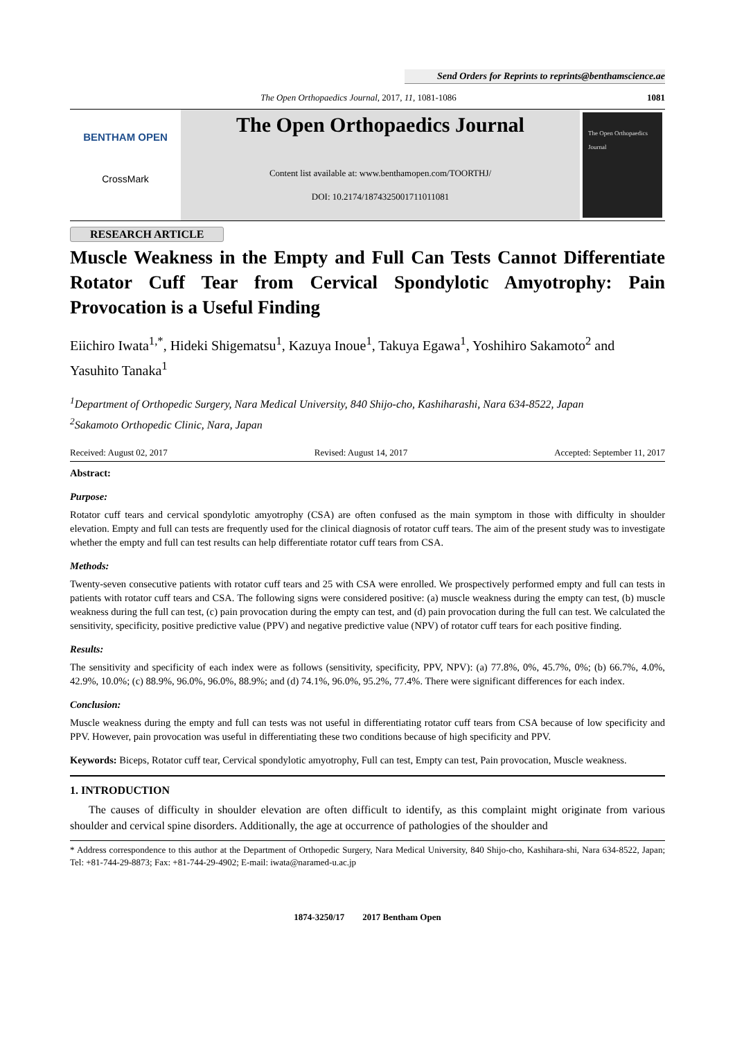Send Orders for Reprints to reprints@benthamscience.ae
The Open Orthopaedics Journal, 2017, 11, 1081-1086 1081
BENTHAM OPEN
CrossMark
The Open Orthopaedics Journal
Content list available at: www.benthamopen.com/TOORTHJ/
DOI: 10.2174/1874325001711011081
The Open Orthopaedics Journal
RESEARCH ARTICLE
Muscle Weakness in the Empty and Full Can Tests Cannot Differentiate Rotator Cuff Tear from Cervical Spondylotic Amyotrophy: Pain Provocation is a Useful Finding
Eiichiro Iwata<sup>1,*</sup>, Hideki Shigematsu<sup>1</sup>, Kazuya Inoue<sup>1</sup>, Takuya Egawa<sup>1</sup>, Yoshihiro Sakamoto<sup>2</sup> and Yasuhito Tanaka<sup>1</sup>
<sup>1</sup> Department of Orthopedic Surgery, Nara Medical University, 840 Shijo-cho, Kashiharashi, Nara 634-8522, Japan
<sup>2</sup> Sakamoto Orthopedic Clinic, Nara, Japan
Received: August 02, 2017 Revised: August 14, 2017 Accepted: September 11, 2017
Abstract:
Purpose:
Rotator cuff tears and cervical spondylotic amyotrophy (CSA) are often confused as the main symptom in those with difficulty in shoulder elevation. Empty and full can tests are frequently used for the clinical diagnosis of rotator cuff tears. The aim of the present study was to investigate whether the empty and full can test results can help differentiate rotator cuff tears from CSA.
Methods:
Twenty-seven consecutive patients with rotator cuff tears and 25 with CSA were enrolled. We prospectively performed empty and full can tests in patients with rotator cuff tears and CSA. The following signs were considered positive: (a) muscle weakness during the empty can test, (b) muscle weakness during the full can test, (c) pain provocation during the empty can test, and (d) pain provocation during the full can test. We calculated the sensitivity, specificity, positive predictive value (PPV) and negative predictive value (NPV) of rotator cuff tears for each positive finding.
Results:
The sensitivity and specificity of each index were as follows (sensitivity, specificity, PPV, NPV): (a) 77.8%, 0%, 45.7%, 0%; (b) 66.7%, 4.0%, 42.9%, 10.0%; (c) 88.9%, 96.0%, 96.0%, 88.9%; and (d) 74.1%, 96.0%, 95.2%, 77.4%. There were significant differences for each index.
Conclusion:
Muscle weakness during the empty and full can tests was not useful in differentiating rotator cuff tears from CSA because of low specificity and PPV. However, pain provocation was useful in differentiating these two conditions because of high specificity and PPV.
Keywords: Biceps, Rotator cuff tear, Cervical spondylotic amyotrophy, Full can test, Empty can test, Pain provocation, Muscle weakness.
1. INTRODUCTION
The causes of difficulty in shoulder elevation are often difficult to identify, as this complaint might originate from various shoulder and cervical spine disorders. Additionally, the age at occurrence of pathologies of the shoulder and
* Address correspondence to this author at the Department of Orthopedic Surgery, Nara Medical University, 840 Shijo-cho, Kashihara-shi, Nara 634-8522, Japan; Tel: +81-744-29-8873; Fax: +81-744-29-4902; E-mail: iwata@naramed-u.ac.jp
1874-3250/17 2017 Bentham Open